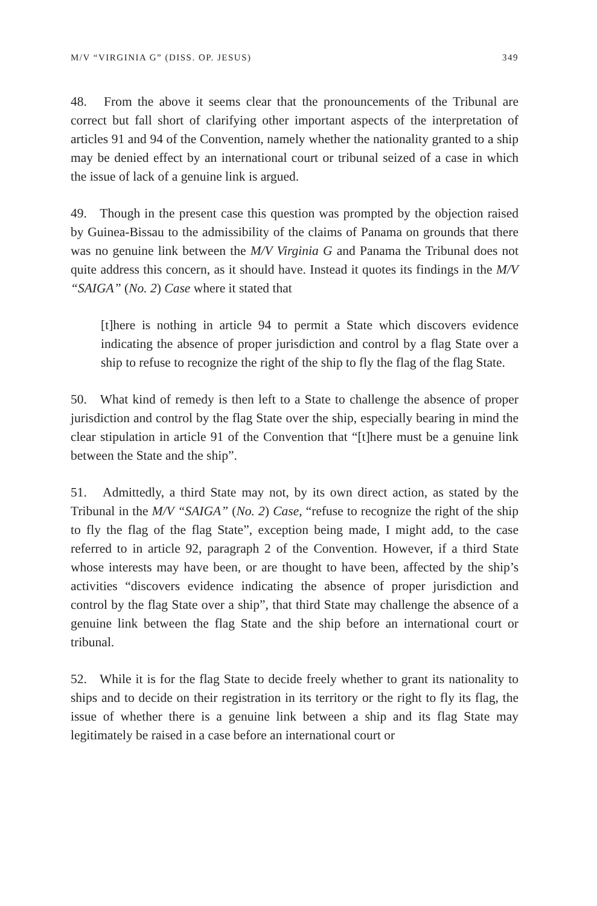M/V “VIRGINIA G” (DISS. OP. JESUS) 349
48. From the above it seems clear that the pronouncements of the Tribunal are correct but fall short of clarifying other important aspects of the interpretation of articles 91 and 94 of the Convention, namely whether the nationality granted to a ship may be denied effect by an international court or tribunal seized of a case in which the issue of lack of a genuine link is argued.
49. Though in the present case this question was prompted by the objection raised by Guinea-Bissau to the admissibility of the claims of Panama on grounds that there was no genuine link between the M/V Virginia G and Panama the Tribunal does not quite address this concern, as it should have. Instead it quotes its findings in the M/V “SAIGA” (No. 2) Case where it stated that
[t]here is nothing in article 94 to permit a State which discovers evidence indicating the absence of proper jurisdiction and control by a flag State over a ship to refuse to recognize the right of the ship to fly the flag of the flag State.
50. What kind of remedy is then left to a State to challenge the absence of proper jurisdiction and control by the flag State over the ship, especially bearing in mind the clear stipulation in article 91 of the Convention that “[t]here must be a genuine link between the State and the ship”.
51. Admittedly, a third State may not, by its own direct action, as stated by the Tribunal in the M/V “SAIGA” (No. 2) Case, “refuse to recognize the right of the ship to fly the flag of the flag State”, exception being made, I might add, to the case referred to in article 92, paragraph 2 of the Convention. However, if a third State whose interests may have been, or are thought to have been, affected by the ship’s activities “discovers evidence indicating the absence of proper jurisdiction and control by the flag State over a ship”, that third State may challenge the absence of a genuine link between the flag State and the ship before an international court or tribunal.
52. While it is for the flag State to decide freely whether to grant its nationality to ships and to decide on their registration in its territory or the right to fly its flag, the issue of whether there is a genuine link between a ship and its flag State may legitimately be raised in a case before an international court or